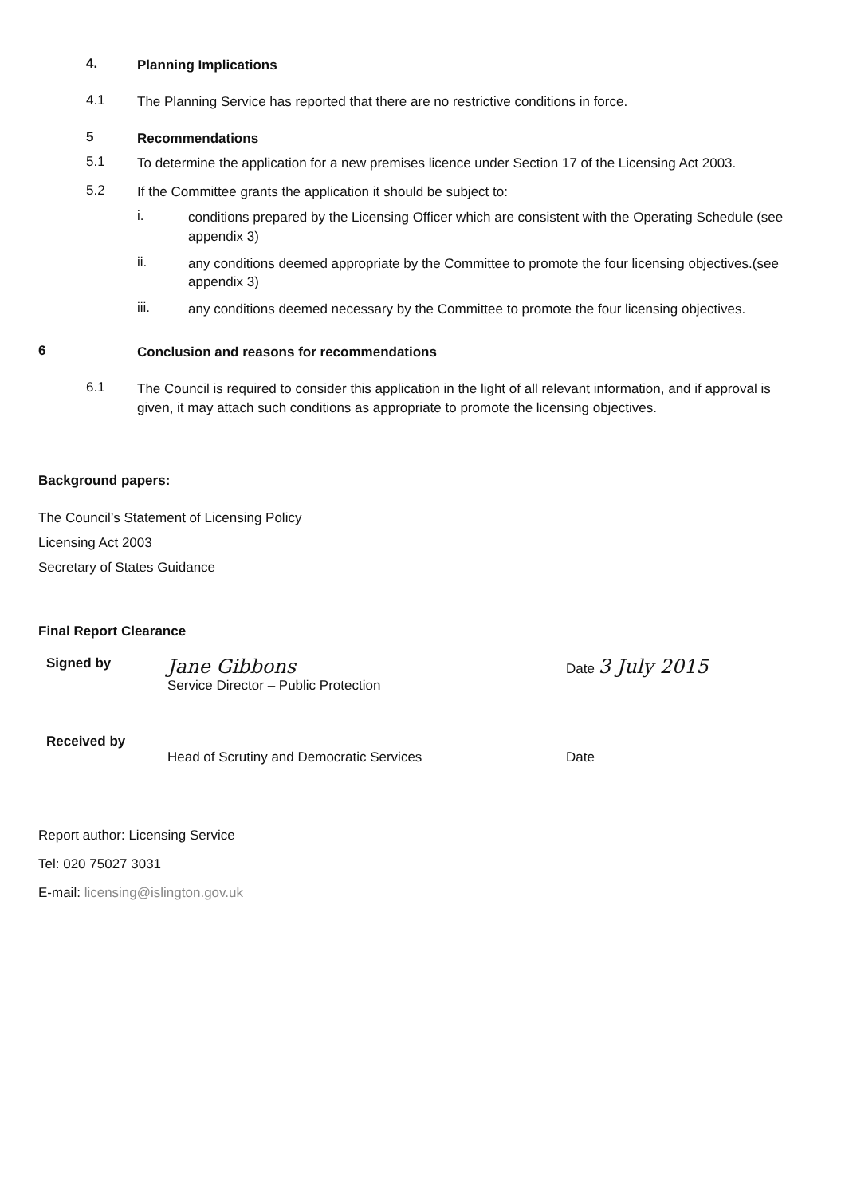4.
Planning Implications
4.1
The Planning Service has reported that there are no restrictive conditions in force.
5
Recommendations
5.1
To determine the application for a new premises licence under Section 17 of the Licensing Act 2003.
5.2
If the Committee grants the application it should be subject to:
i.
conditions prepared by the Licensing Officer which are consistent with the Operating Schedule (see appendix 3)
ii.
any conditions deemed appropriate by the Committee to promote the four licensing objectives.(see appendix 3)
iii.
any conditions deemed necessary by the Committee to promote the four licensing objectives.
6
Conclusion and reasons for recommendations
6.1
The Council is required to consider this application in the light of all relevant information, and if approval is given, it may attach such conditions as appropriate to promote the licensing objectives.
Background papers:
The Council’s Statement of Licensing Policy
Licensing Act 2003
Secretary of States Guidance
Final Report Clearance
Signed by
Jane Gibbons
Service Director – Public Protection
Date 3 July 2015
Received by
Head of Scrutiny and Democratic Services
Date
Report author: Licensing Service
Tel: 020 75027 3031
E-mail: licensing@islington.gov.uk